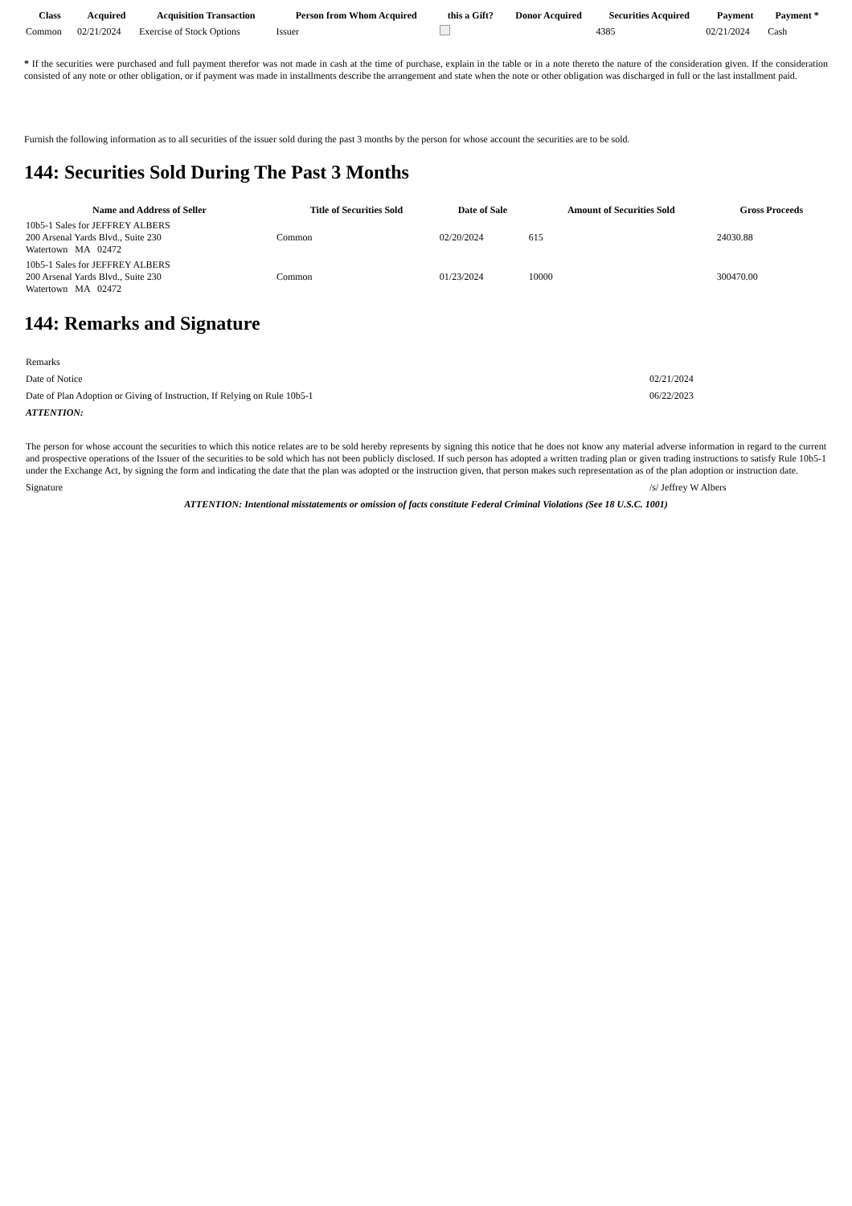| Class | Acquired | Acquisition Transaction | Person from Whom Acquired | this a Gift? | Donor Acquired | Securities Acquired | Payment | Payment * |
| --- | --- | --- | --- | --- | --- | --- | --- | --- |
| Common | 02/21/2024 | Exercise of Stock Options | Issuer | | | 4385 | 02/21/2024 | Cash |
* If the securities were purchased and full payment therefor was not made in cash at the time of purchase, explain in the table or in a note thereto the nature of the consideration given. If the consideration consisted of any note or other obligation, or if payment was made in installments describe the arrangement and state when the note or other obligation was discharged in full or the last installment paid.
Furnish the following information as to all securities of the issuer sold during the past 3 months by the person for whose account the securities are to be sold.
144: Securities Sold During The Past 3 Months
| Name and Address of Seller | Title of Securities Sold | Date of Sale | Amount of Securities Sold | Gross Proceeds |
| --- | --- | --- | --- | --- |
| 10b5-1 Sales for JEFFREY ALBERS 200 Arsenal Yards Blvd., Suite 230 Watertown MA 02472 | Common | 02/20/2024 | 615 | 24030.88 |
| 10b5-1 Sales for JEFFREY ALBERS 200 Arsenal Yards Blvd., Suite 230 Watertown MA 02472 | Common | 01/23/2024 | 10000 | 300470.00 |
144: Remarks and Signature
| Remarks | |
| Date of Notice | 02/21/2024 |
| Date of Plan Adoption or Giving of Instruction, If Relying on Rule 10b5-1 | 06/22/2023 |
| ATTENTION: | |
| The person for whose account the securities to which this notice relates are to be sold hereby represents by signing this notice that he does not know any material adverse information in regard to the current and prospective operations of the Issuer of the securities to be sold which has not been publicly disclosed. If such person has adopted a written trading plan or given trading instructions to satisfy Rule 10b5-1 under the Exchange Act, by signing the form and indicating the date that the plan was adopted or the instruction given, that person makes such representation as of the plan adoption or instruction date. | |
| Signature | /s/ Jeffrey W Albers |
| ATTENTION: Intentional misstatements or omission of facts constitute Federal Criminal Violations (See 18 U.S.C. 1001) | |